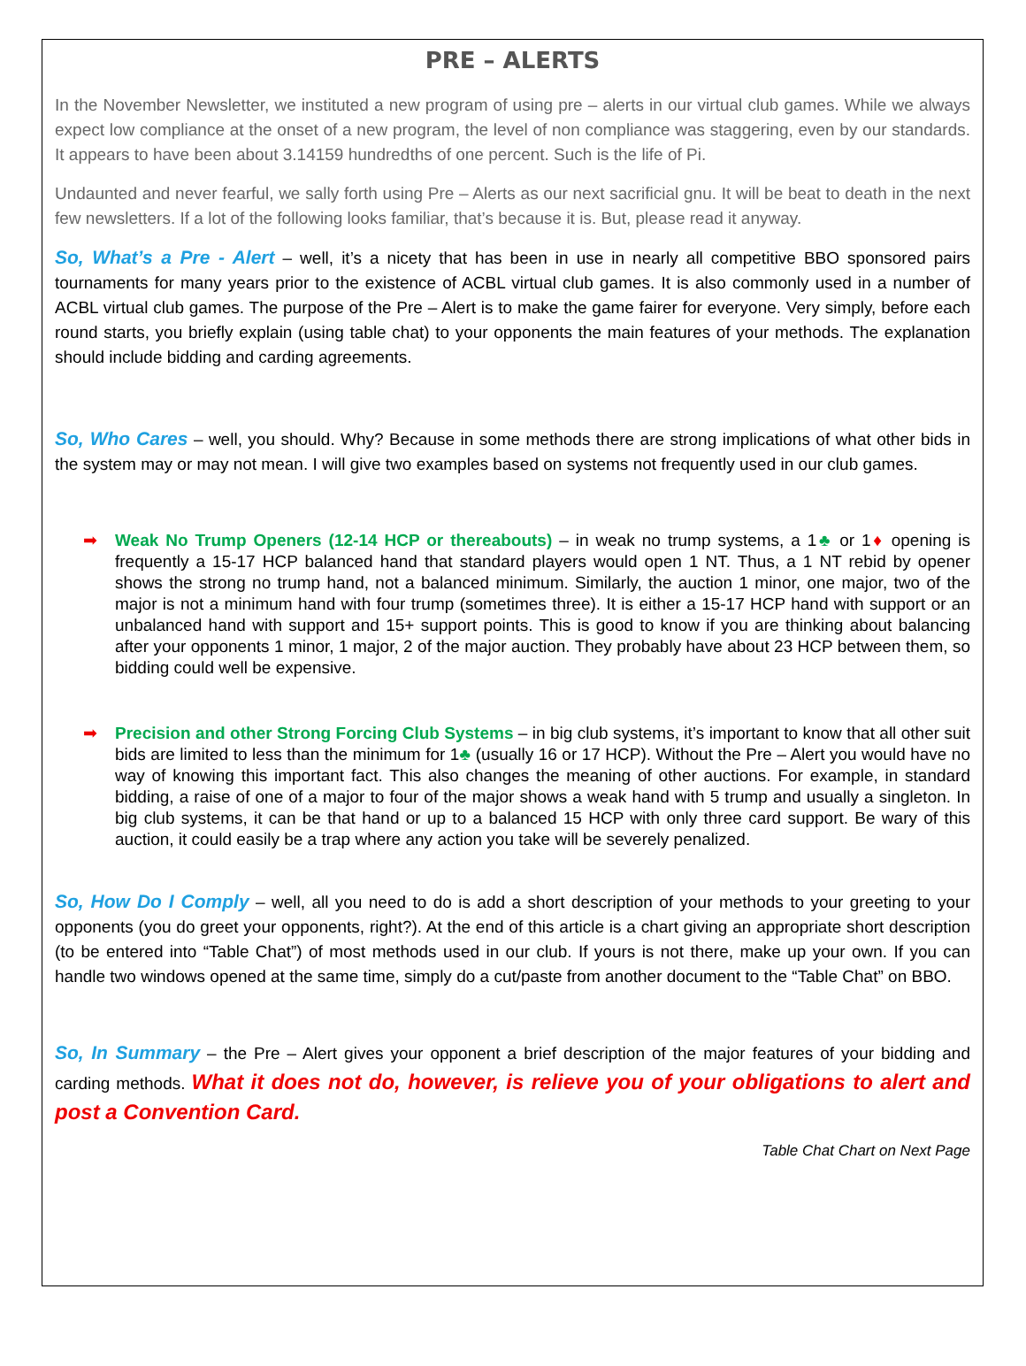PRE – ALERTS
In the November Newsletter, we instituted a new program of using pre – alerts in our virtual club games. While we always expect low compliance at the onset of a new program, the level of non compliance was staggering, even by our standards. It appears to have been about 3.14159 hundredths of one percent. Such is the life of Pi.
Undaunted and never fearful, we sally forth using Pre – Alerts as our next sacrificial gnu. It will be beat to death in the next few newsletters. If a lot of the following looks familiar, that’s because it is. But, please read it anyway.
So, What’s a Pre - Alert – well, it’s a nicety that has been in use in nearly all competitive BBO sponsored pairs tournaments for many years prior to the existence of ACBL virtual club games. It is also commonly used in a number of ACBL virtual club games. The purpose of the Pre – Alert is to make the game fairer for everyone. Very simply, before each round starts, you briefly explain (using table chat) to your opponents the main features of your methods. The explanation should include bidding and carding agreements.
So, Who Cares – well, you should. Why? Because in some methods there are strong implications of what other bids in the system may or may not mean. I will give two examples based on systems not frequently used in our club games.
➡ Weak No Trump Openers (12-14 HCP or thereabouts) – in weak no trump systems, a 1♣ or 1♦ opening is frequently a 15-17 HCP balanced hand that standard players would open 1 NT. Thus, a 1 NT rebid by opener shows the strong no trump hand, not a balanced minimum. Similarly, the auction 1 minor, one major, two of the major is not a minimum hand with four trump (sometimes three). It is either a 15-17 HCP hand with support or an unbalanced hand with support and 15+ support points. This is good to know if you are thinking about balancing after your opponents 1 minor, 1 major, 2 of the major auction. They probably have about 23 HCP between them, so bidding could well be expensive.
➡ Precision and other Strong Forcing Club Systems – in big club systems, it’s important to know that all other suit bids are limited to less than the minimum for 1♣ (usually 16 or 17 HCP). Without the Pre – Alert you would have no way of knowing this important fact. This also changes the meaning of other auctions. For example, in standard bidding, a raise of one of a major to four of the major shows a weak hand with 5 trump and usually a singleton. In big club systems, it can be that hand or up to a balanced 15 HCP with only three card support. Be wary of this auction, it could easily be a trap where any action you take will be severely penalized.
So, How Do I Comply – well, all you need to do is add a short description of your methods to your greeting to your opponents (you do greet your opponents, right?). At the end of this article is a chart giving an appropriate short description (to be entered into “Table Chat”) of most methods used in our club. If yours is not there, make up your own. If you can handle two windows opened at the same time, simply do a cut/paste from another document to the “Table Chat” on BBO.
So, In Summary – the Pre – Alert gives your opponent a brief description of the major features of your bidding and carding methods. What it does not do, however, is relieve you of your obligations to alert and post a Convention Card.
Table Chat Chart on Next Page